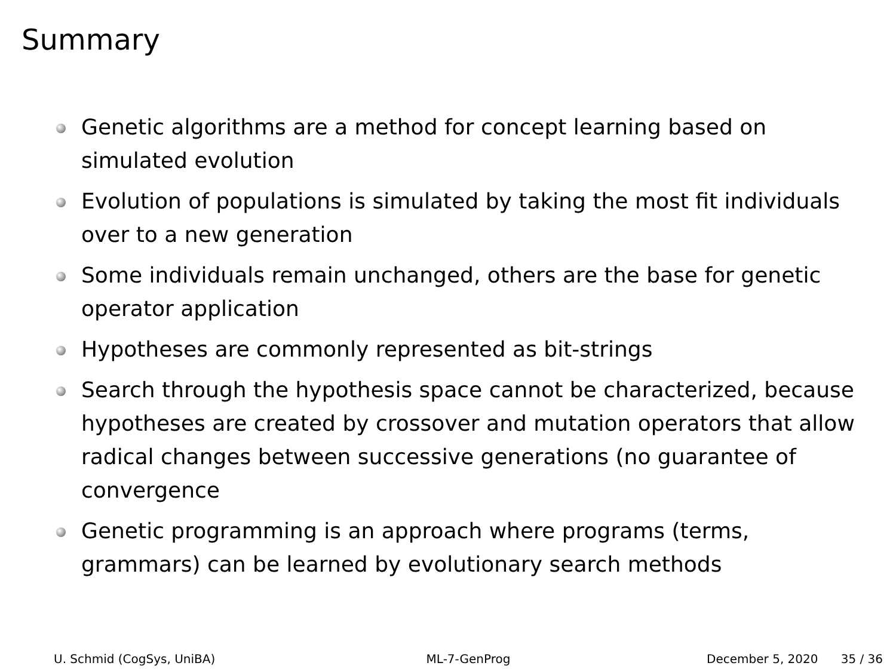Summary
Genetic algorithms are a method for concept learning based on simulated evolution
Evolution of populations is simulated by taking the most fit individuals over to a new generation
Some individuals remain unchanged, others are the base for genetic operator application
Hypotheses are commonly represented as bit-strings
Search through the hypothesis space cannot be characterized, because hypotheses are created by crossover and mutation operators that allow radical changes between successive generations (no guarantee of convergence
Genetic programming is an approach where programs (terms, grammars) can be learned by evolutionary search methods
U. Schmid (CogSys, UniBA) ML-7-GenProg December 5, 2020 35 / 36